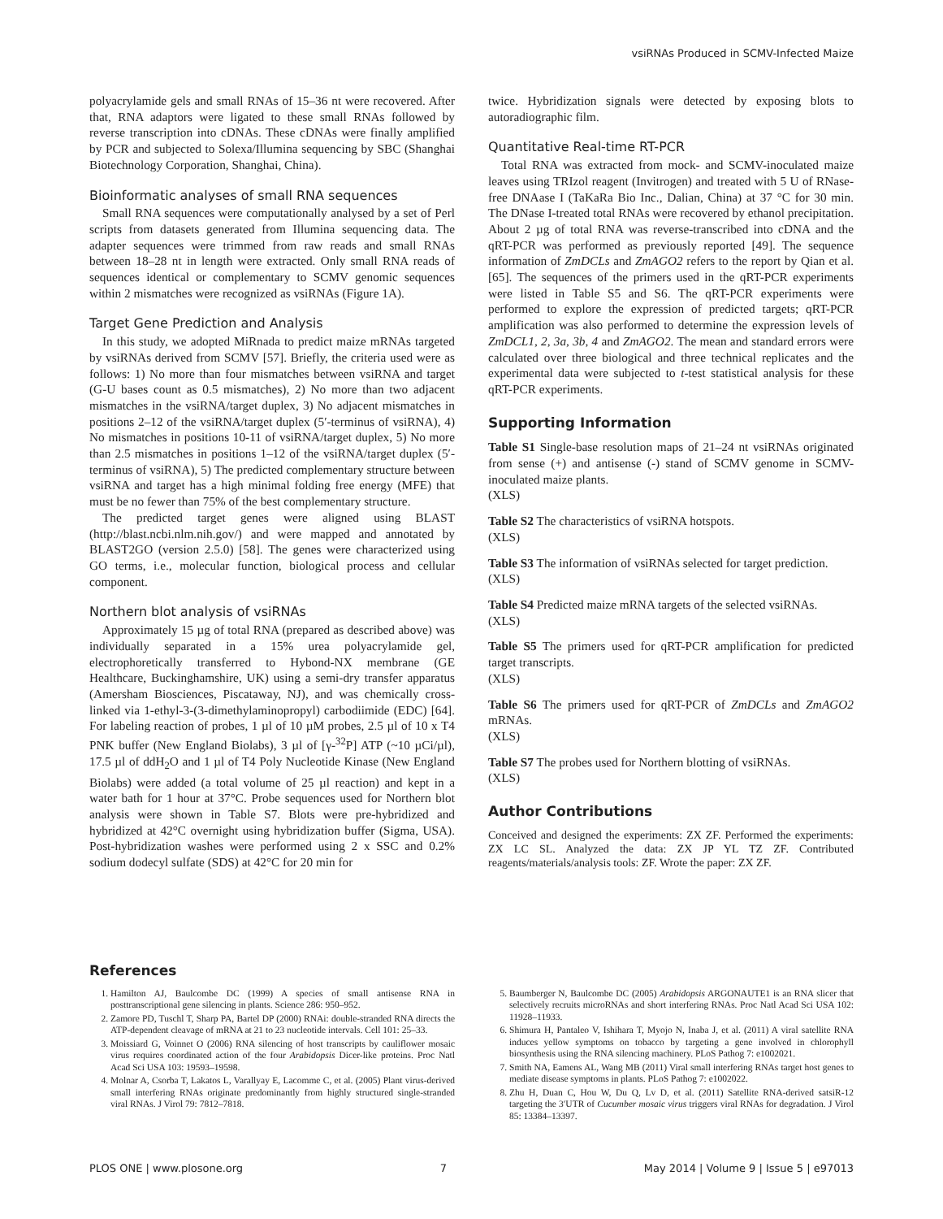vsiRNAs Produced in SCMV-Infected Maize
polyacrylamide gels and small RNAs of 15–36 nt were recovered. After that, RNA adaptors were ligated to these small RNAs followed by reverse transcription into cDNAs. These cDNAs were finally amplified by PCR and subjected to Solexa/Illumina sequencing by SBC (Shanghai Biotechnology Corporation, Shanghai, China).
Bioinformatic analyses of small RNA sequences
Small RNA sequences were computationally analysed by a set of Perl scripts from datasets generated from Illumina sequencing data. The adapter sequences were trimmed from raw reads and small RNAs between 18–28 nt in length were extracted. Only small RNA reads of sequences identical or complementary to SCMV genomic sequences within 2 mismatches were recognized as vsiRNAs (Figure 1A).
Target Gene Prediction and Analysis
In this study, we adopted MiRnada to predict maize mRNAs targeted by vsiRNAs derived from SCMV [57]. Briefly, the criteria used were as follows: 1) No more than four mismatches between vsiRNA and target (G-U bases count as 0.5 mismatches), 2) No more than two adjacent mismatches in the vsiRNA/target duplex, 3) No adjacent mismatches in positions 2–12 of the vsiRNA/target duplex (5′-terminus of vsiRNA), 4) No mismatches in positions 10-11 of vsiRNA/target duplex, 5) No more than 2.5 mismatches in positions 1–12 of the vsiRNA/target duplex (5′-terminus of vsiRNA), 5) The predicted complementary structure between vsiRNA and target has a high minimal folding free energy (MFE) that must be no fewer than 75% of the best complementary structure.
The predicted target genes were aligned using BLAST (http://blast.ncbi.nlm.nih.gov/) and were mapped and annotated by BLAST2GO (version 2.5.0) [58]. The genes were characterized using GO terms, i.e., molecular function, biological process and cellular component.
Northern blot analysis of vsiRNAs
Approximately 15 µg of total RNA (prepared as described above) was individually separated in a 15% urea polyacrylamide gel, electrophoretically transferred to Hybond-NX membrane (GE Healthcare, Buckinghamshire, UK) using a semi-dry transfer apparatus (Amersham Biosciences, Piscataway, NJ), and was chemically cross-linked via 1-ethyl-3-(3-dimethylaminopropyl) carbodiimide (EDC) [64]. For labeling reaction of probes, 1 µl of 10 µM probes, 2.5 µl of 10 x T4 PNK buffer (New England Biolabs), 3 µl of [γ-<sup>32</sup>P] ATP (~10 µCi/µl), 17.5 µl of ddH<sub>2</sub>O and 1 µl of T4 Poly Nucleotide Kinase (New England Biolabs) were added (a total volume of 25 µl reaction) and kept in a water bath for 1 hour at 37°C. Probe sequences used for Northern blot analysis were shown in Table S7. Blots were pre-hybridized and hybridized at 42°C overnight using hybridization buffer (Sigma, USA). Post-hybridization washes were performed using 2 x SSC and 0.2% sodium dodecyl sulfate (SDS) at 42°C for 20 min for
twice. Hybridization signals were detected by exposing blots to autoradiographic film.
Quantitative Real-time RT-PCR
Total RNA was extracted from mock- and SCMV-inoculated maize leaves using TRIzol reagent (Invitrogen) and treated with 5 U of RNase-free DNAase I (TaKaRa Bio Inc., Dalian, China) at 37 °C for 30 min. The DNase I-treated total RNAs were recovered by ethanol precipitation. About 2 µg of total RNA was reverse-transcribed into cDNA and the qRT-PCR was performed as previously reported [49]. The sequence information of ZmDCLs and ZmAGO2 refers to the report by Qian et al. [65]. The sequences of the primers used in the qRT-PCR experiments were listed in Table S5 and S6. The qRT-PCR experiments were performed to explore the expression of predicted targets; qRT-PCR amplification was also performed to determine the expression levels of ZmDCL1, 2, 3a, 3b, 4 and ZmAGO2. The mean and standard errors were calculated over three biological and three technical replicates and the experimental data were subjected to t-test statistical analysis for these qRT-PCR experiments.
Supporting Information
Table S1 Single-base resolution maps of 21–24 nt vsiRNAs originated from sense (+) and antisense (-) stand of SCMV genome in SCMV-inoculated maize plants.
(XLS)
Table S2 The characteristics of vsiRNA hotspots.
(XLS)
Table S3 The information of vsiRNAs selected for target prediction.
(XLS)
Table S4 Predicted maize mRNA targets of the selected vsiRNAs.
(XLS)
Table S5 The primers used for qRT-PCR amplification for predicted target transcripts.
(XLS)
Table S6 The primers used for qRT-PCR of ZmDCLs and ZmAGO2 mRNAs.
(XLS)
Table S7 The probes used for Northern blotting of vsiRNAs.
(XLS)
Author Contributions
Conceived and designed the experiments: ZX ZF. Performed the experiments: ZX LC SL. Analyzed the data: ZX JP YL TZ ZF. Contributed reagents/materials/analysis tools: ZF. Wrote the paper: ZX ZF.
References
1. Hamilton AJ, Baulcombe DC (1999) A species of small antisense RNA in posttranscriptional gene silencing in plants. Science 286: 950–952.
2. Zamore PD, Tuschl T, Sharp PA, Bartel DP (2000) RNAi: double-stranded RNA directs the ATP-dependent cleavage of mRNA at 21 to 23 nucleotide intervals. Cell 101: 25–33.
3. Moissiard G, Voinnet O (2006) RNA silencing of host transcripts by cauliflower mosaic virus requires coordinated action of the four Arabidopsis Dicer-like proteins. Proc Natl Acad Sci USA 103: 19593–19598.
4. Molnar A, Csorba T, Lakatos L, Varallyay E, Lacomme C, et al. (2005) Plant virus-derived small interfering RNAs originate predominantly from highly structured single-stranded viral RNAs. J Virol 79: 7812–7818.
5. Baumberger N, Baulcombe DC (2005) Arabidopsis ARGONAUTE1 is an RNA slicer that selectively recruits microRNAs and short interfering RNAs. Proc Natl Acad Sci USA 102: 11928–11933.
6. Shimura H, Pantaleo V, Ishihara T, Myojo N, Inaba J, et al. (2011) A viral satellite RNA induces yellow symptoms on tobacco by targeting a gene involved in chlorophyll biosynthesis using the RNA silencing machinery. PLoS Pathog 7: e1002021.
7. Smith NA, Eamens AL, Wang MB (2011) Viral small interfering RNAs target host genes to mediate disease symptoms in plants. PLoS Pathog 7: e1002022.
8. Zhu H, Duan C, Hou W, Du Q, Lv D, et al. (2011) Satellite RNA-derived satsiR-12 targeting the 3′UTR of Cucumber mosaic virus triggers viral RNAs for degradation. J Virol 85: 13384–13397.
PLOS ONE | www.plosone.org 7 May 2014 | Volume 9 | Issue 5 | e97013